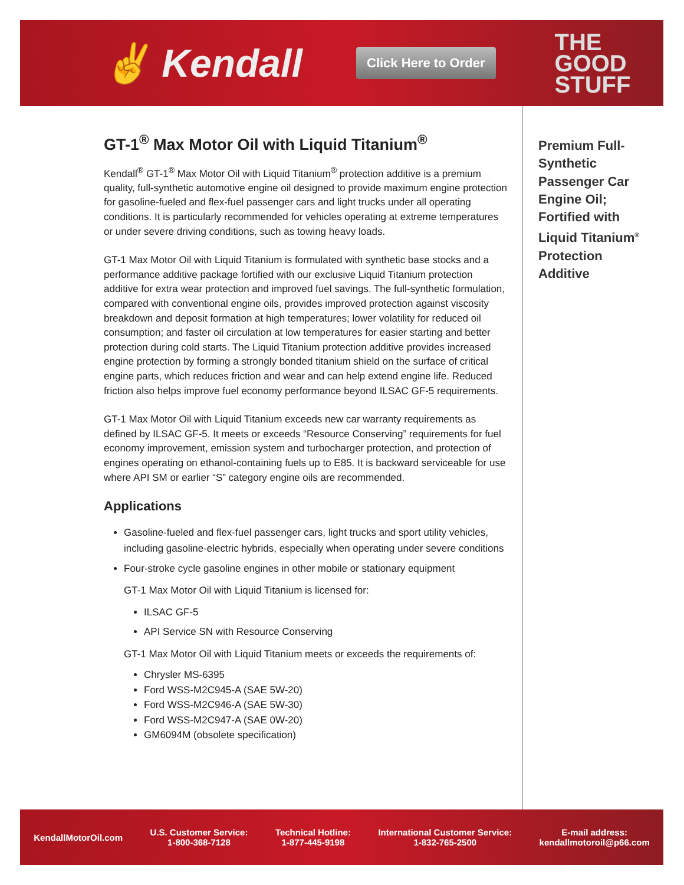✌ Kendall
Click Here to Order
THE
GOOD
STUFF
GT-1<sup>®</sup> Max Motor Oil with Liquid Titanium<sup>®</sup>
Kendall<sup>®</sup> GT-1<sup>®</sup> Max Motor Oil with Liquid Titanium<sup>®</sup> protection additive is a premium quality, full-synthetic automotive engine oil designed to provide maximum engine protection for gasoline-fueled and flex-fuel passenger cars and light trucks under all operating conditions. It is particularly recommended for vehicles operating at extreme temperatures or under severe driving conditions, such as towing heavy loads.
GT-1 Max Motor Oil with Liquid Titanium is formulated with synthetic base stocks and a performance additive package fortified with our exclusive Liquid Titanium protection additive for extra wear protection and improved fuel savings. The full-synthetic formulation, compared with conventional engine oils, provides improved protection against viscosity breakdown and deposit formation at high temperatures; lower volatility for reduced oil consumption; and faster oil circulation at low temperatures for easier starting and better protection during cold starts. The Liquid Titanium protection additive provides increased engine protection by forming a strongly bonded titanium shield on the surface of critical engine parts, which reduces friction and wear and can help extend engine life. Reduced friction also helps improve fuel economy performance beyond ILSAC GF-5 requirements.
GT-1 Max Motor Oil with Liquid Titanium exceeds new car warranty requirements as defined by ILSAC GF-5. It meets or exceeds “Resource Conserving” requirements for fuel economy improvement, emission system and turbocharger protection, and protection of engines operating on ethanol-containing fuels up to E85. It is backward serviceable for use where API SM or earlier “S” category engine oils are recommended.
Applications
Gasoline-fueled and flex-fuel passenger cars, light trucks and sport utility vehicles, including gasoline-electric hybrids, especially when operating under severe conditions
Four-stroke cycle gasoline engines in other mobile or stationary equipment
GT-1 Max Motor Oil with Liquid Titanium is licensed for:
ILSAC GF-5
API Service SN with Resource Conserving
GT-1 Max Motor Oil with Liquid Titanium meets or exceeds the requirements of:
Chrysler MS-6395
Ford WSS-M2C945-A (SAE 5W-20)
Ford WSS-M2C946-A (SAE 5W-30)
Ford WSS-M2C947-A (SAE 0W-20)
GM6094M (obsolete specification)
Premium Full-Synthetic Passenger Car Engine Oil; Fortified with Liquid Titanium<sup>®</sup> Protection Additive
KendallMotorOil.com
U.S. Customer Service:
1-800-368-7128
Technical Hotline:
1-877-445-9198
International Customer Service:
1-832-765-2500
E-mail address:
kendallmotoroil@p66.com